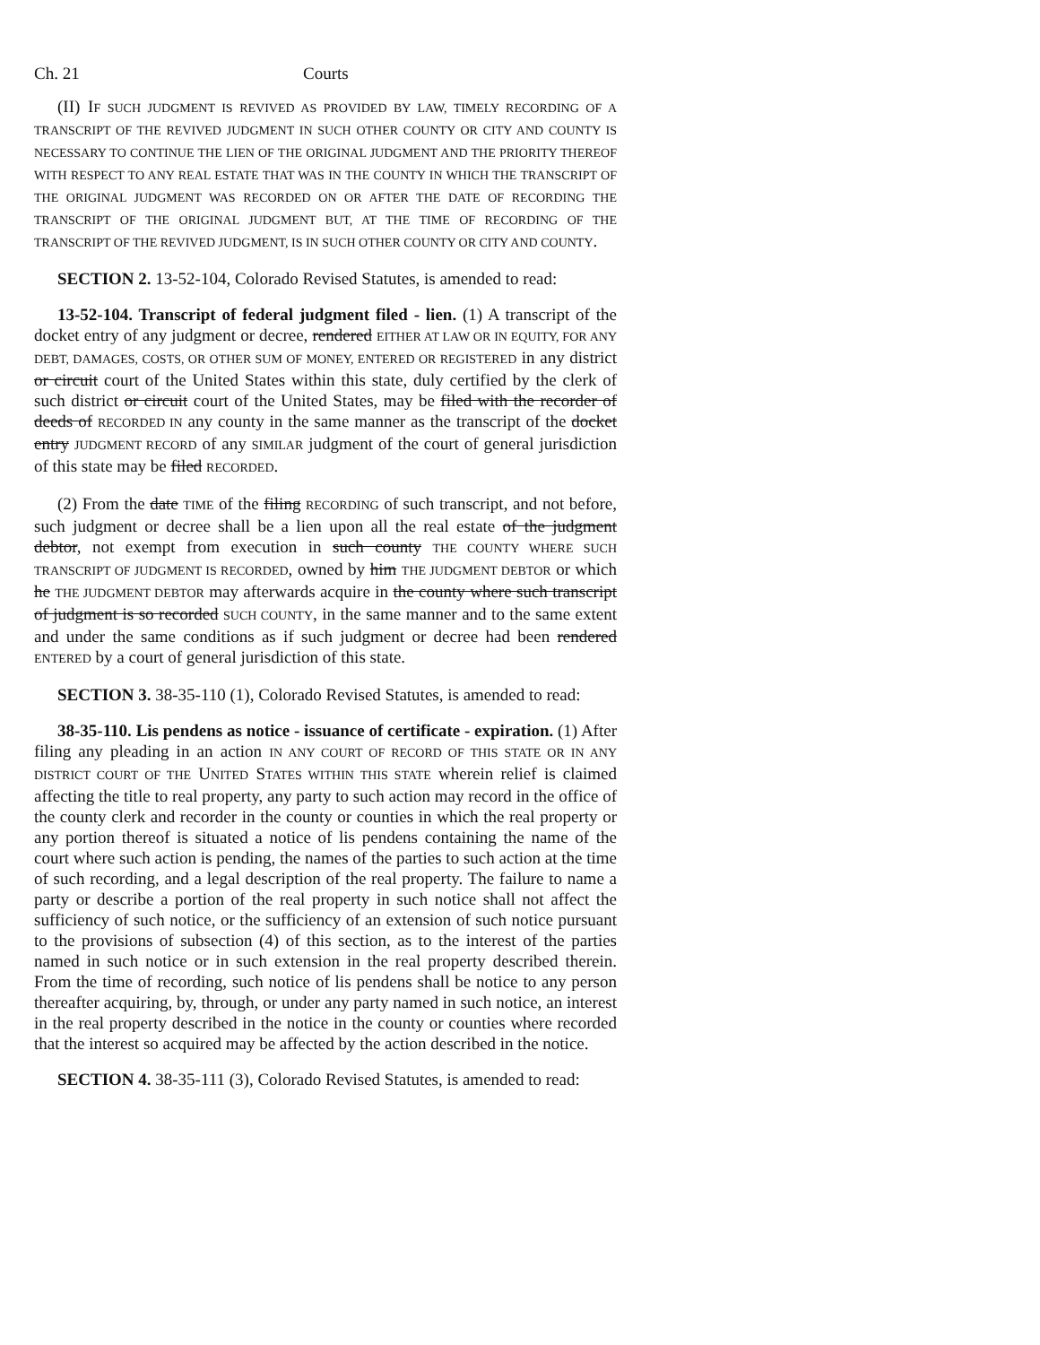Ch. 21 Courts
(II) IF SUCH JUDGMENT IS REVIVED AS PROVIDED BY LAW, TIMELY RECORDING OF A TRANSCRIPT OF THE REVIVED JUDGMENT IN SUCH OTHER COUNTY OR CITY AND COUNTY IS NECESSARY TO CONTINUE THE LIEN OF THE ORIGINAL JUDGMENT AND THE PRIORITY THEREOF WITH RESPECT TO ANY REAL ESTATE THAT WAS IN THE COUNTY IN WHICH THE TRANSCRIPT OF THE ORIGINAL JUDGMENT WAS RECORDED ON OR AFTER THE DATE OF RECORDING THE TRANSCRIPT OF THE ORIGINAL JUDGMENT BUT, AT THE TIME OF RECORDING OF THE TRANSCRIPT OF THE REVIVED JUDGMENT, IS IN SUCH OTHER COUNTY OR CITY AND COUNTY.
SECTION 2. 13-52-104, Colorado Revised Statutes, is amended to read:
13-52-104. Transcript of federal judgment filed - lien. (1) A transcript of the docket entry of any judgment or decree, rendered EITHER AT LAW OR IN EQUITY, FOR ANY DEBT, DAMAGES, COSTS, OR OTHER SUM OF MONEY, ENTERED OR REGISTERED in any district or circuit court of the United States within this state, duly certified by the clerk of such district or circuit court of the United States, may be filed with the recorder of deeds of RECORDED IN any county in the same manner as the transcript of the docket entry JUDGMENT RECORD of any SIMILAR judgment of the court of general jurisdiction of this state may be filed RECORDED.
(2) From the date TIME of the filing RECORDING of such transcript, and not before, such judgment or decree shall be a lien upon all the real estate of the judgment debtor, not exempt from execution in such county THE COUNTY WHERE SUCH TRANSCRIPT OF JUDGMENT IS RECORDED, owned by him THE JUDGMENT DEBTOR or which he THE JUDGMENT DEBTOR may afterwards acquire in the county where such transcript of judgment is so recorded SUCH COUNTY, in the same manner and to the same extent and under the same conditions as if such judgment or decree had been rendered ENTERED by a court of general jurisdiction of this state.
SECTION 3. 38-35-110 (1), Colorado Revised Statutes, is amended to read:
38-35-110. Lis pendens as notice - issuance of certificate - expiration. (1) After filing any pleading in an action IN ANY COURT OF RECORD OF THIS STATE OR IN ANY DISTRICT COURT OF THE UNITED STATES WITHIN THIS STATE wherein relief is claimed affecting the title to real property, any party to such action may record in the office of the county clerk and recorder in the county or counties in which the real property or any portion thereof is situated a notice of lis pendens containing the name of the court where such action is pending, the names of the parties to such action at the time of such recording, and a legal description of the real property. The failure to name a party or describe a portion of the real property in such notice shall not affect the sufficiency of such notice, or the sufficiency of an extension of such notice pursuant to the provisions of subsection (4) of this section, as to the interest of the parties named in such notice or in such extension in the real property described therein. From the time of recording, such notice of lis pendens shall be notice to any person thereafter acquiring, by, through, or under any party named in such notice, an interest in the real property described in the notice in the county or counties where recorded that the interest so acquired may be affected by the action described in the notice.
SECTION 4. 38-35-111 (3), Colorado Revised Statutes, is amended to read: